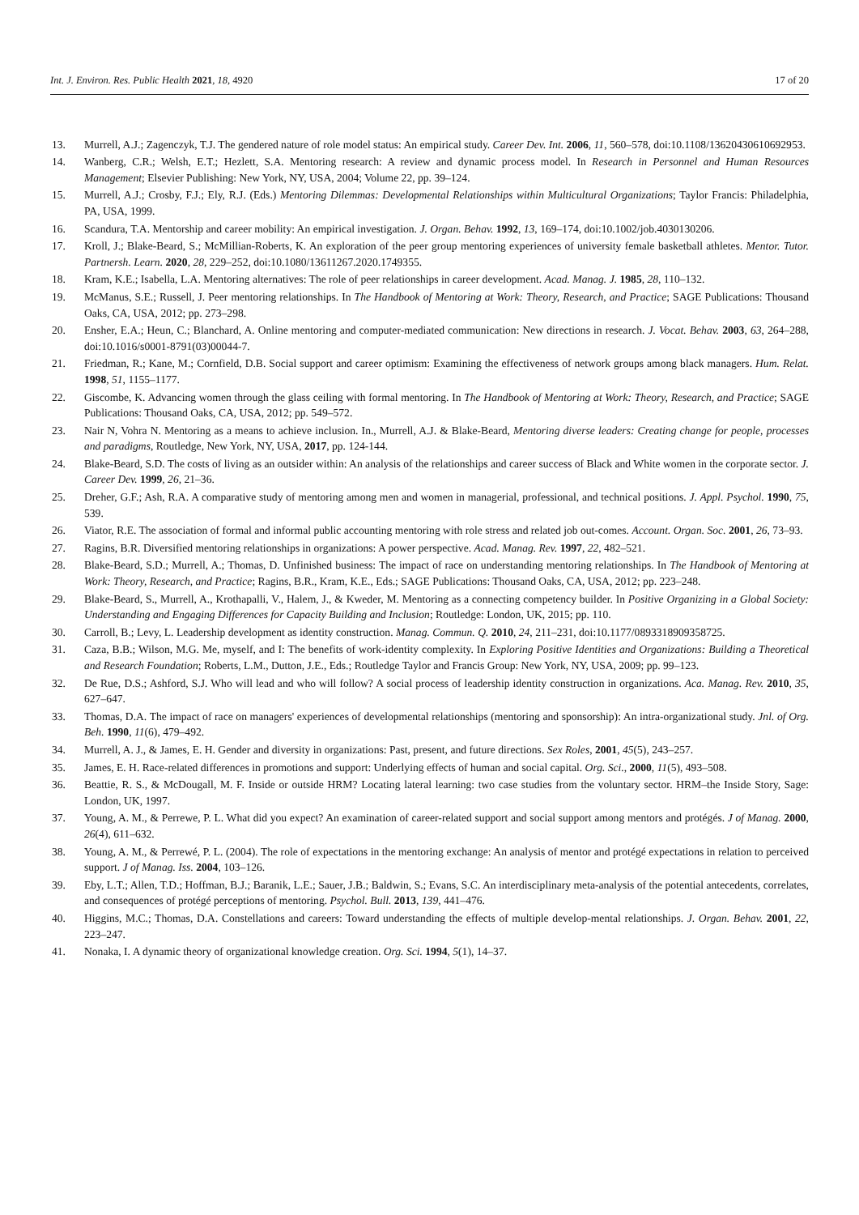Int. J. Environ. Res. Public Health 2021, 18, 4920 17 of 20
13. Murrell, A.J.; Zagenczyk, T.J. The gendered nature of role model status: An empirical study. Career Dev. Int. 2006, 11, 560–578, doi:10.1108/13620430610692953.
14. Wanberg, C.R.; Welsh, E.T.; Hezlett, S.A. Mentoring research: A review and dynamic process model. In Research in Personnel and Human Resources Management; Elsevier Publishing: New York, NY, USA, 2004; Volume 22, pp. 39–124.
15. Murrell, A.J.; Crosby, F.J.; Ely, R.J. (Eds.) Mentoring Dilemmas: Developmental Relationships within Multicultural Organizations; Taylor Francis: Philadelphia, PA, USA, 1999.
16. Scandura, T.A. Mentorship and career mobility: An empirical investigation. J. Organ. Behav. 1992, 13, 169–174, doi:10.1002/job.4030130206.
17. Kroll, J.; Blake-Beard, S.; McMillian-Roberts, K. An exploration of the peer group mentoring experiences of university female basketball athletes. Mentor. Tutor. Partnersh. Learn. 2020, 28, 229–252, doi:10.1080/13611267.2020.1749355.
18. Kram, K.E.; Isabella, L.A. Mentoring alternatives: The role of peer relationships in career development. Acad. Manag. J. 1985, 28, 110–132.
19. McManus, S.E.; Russell, J. Peer mentoring relationships. In The Handbook of Mentoring at Work: Theory, Research, and Practice; SAGE Publications: Thousand Oaks, CA, USA, 2012; pp. 273–298.
20. Ensher, E.A.; Heun, C.; Blanchard, A. Online mentoring and computer-mediated communication: New directions in research. J. Vocat. Behav. 2003, 63, 264–288, doi:10.1016/s0001-8791(03)00044-7.
21. Friedman, R.; Kane, M.; Cornfield, D.B. Social support and career optimism: Examining the effectiveness of network groups among black managers. Hum. Relat. 1998, 51, 1155–1177.
22. Giscombe, K. Advancing women through the glass ceiling with formal mentoring. In The Handbook of Mentoring at Work: Theory, Research, and Practice; SAGE Publications: Thousand Oaks, CA, USA, 2012; pp. 549–572.
23. Nair N, Vohra N. Mentoring as a means to achieve inclusion. In., Murrell, A.J. & Blake-Beard, Mentoring diverse leaders: Creating change for people, processes and paradigms, Routledge, New York, NY, USA, 2017, pp. 124-144.
24. Blake-Beard, S.D. The costs of living as an outsider within: An analysis of the relationships and career success of Black and White women in the corporate sector. J. Career Dev. 1999, 26, 21–36.
25. Dreher, G.F.; Ash, R.A. A comparative study of mentoring among men and women in managerial, professional, and technical positions. J. Appl. Psychol. 1990, 75, 539.
26. Viator, R.E. The association of formal and informal public accounting mentoring with role stress and related job out-comes. Account. Organ. Soc. 2001, 26, 73–93.
27. Ragins, B.R. Diversified mentoring relationships in organizations: A power perspective. Acad. Manag. Rev. 1997, 22, 482–521.
28. Blake-Beard, S.D.; Murrell, A.; Thomas, D. Unfinished business: The impact of race on understanding mentoring relationships. In The Handbook of Mentoring at Work: Theory, Research, and Practice; Ragins, B.R., Kram, K.E., Eds.; SAGE Publications: Thousand Oaks, CA, USA, 2012; pp. 223–248.
29. Blake-Beard, S., Murrell, A., Krothapalli, V., Halem, J., & Kweder, M. Mentoring as a connecting competency builder. In Positive Organizing in a Global Society: Understanding and Engaging Differences for Capacity Building and Inclusion; Routledge: London, UK, 2015; pp. 110.
30. Carroll, B.; Levy, L. Leadership development as identity construction. Manag. Commun. Q. 2010, 24, 211–231, doi:10.1177/0893318909358725.
31. Caza, B.B.; Wilson, M.G. Me, myself, and I: The benefits of work-identity complexity. In Exploring Positive Identities and Organizations: Building a Theoretical and Research Foundation; Roberts, L.M., Dutton, J.E., Eds.; Routledge Taylor and Francis Group: New York, NY, USA, 2009; pp. 99–123.
32. De Rue, D.S.; Ashford, S.J. Who will lead and who will follow? A social process of leadership identity construction in organizations. Aca. Manag. Rev. 2010, 35, 627–647.
33. Thomas, D.A. The impact of race on managers' experiences of developmental relationships (mentoring and sponsorship): An intra‐organizational study. Jnl. of Org. Beh. 1990, 11(6), 479–492.
34. Murrell, A. J., & James, E. H. Gender and diversity in organizations: Past, present, and future directions. Sex Roles, 2001, 45(5), 243–257.
35. James, E. H. Race-related differences in promotions and support: Underlying effects of human and social capital. Org. Sci., 2000, 11(5), 493–508.
36. Beattie, R. S., & McDougall, M. F. Inside or outside HRM? Locating lateral learning: two case studies from the voluntary sector. HRM–the Inside Story, Sage: London, UK, 1997.
37. Young, A. M., & Perrewe, P. L. What did you expect? An examination of career-related support and social support among mentors and protégés. J of Manag. 2000, 26(4), 611–632.
38. Young, A. M., & Perrewé, P. L. (2004). The role of expectations in the mentoring exchange: An analysis of mentor and protégé expectations in relation to perceived support. J of Manag. Iss. 2004, 103–126.
39. Eby, L.T.; Allen, T.D.; Hoffman, B.J.; Baranik, L.E.; Sauer, J.B.; Baldwin, S.; Evans, S.C. An interdisciplinary meta-analysis of the potential antecedents, correlates, and consequences of protégé perceptions of mentoring. Psychol. Bull. 2013, 139, 441–476.
40. Higgins, M.C.; Thomas, D.A. Constellations and careers: Toward understanding the effects of multiple develop-mental relationships. J. Organ. Behav. 2001, 22, 223–247.
41. Nonaka, I. A dynamic theory of organizational knowledge creation. Org. Sci. 1994, 5(1), 14–37.